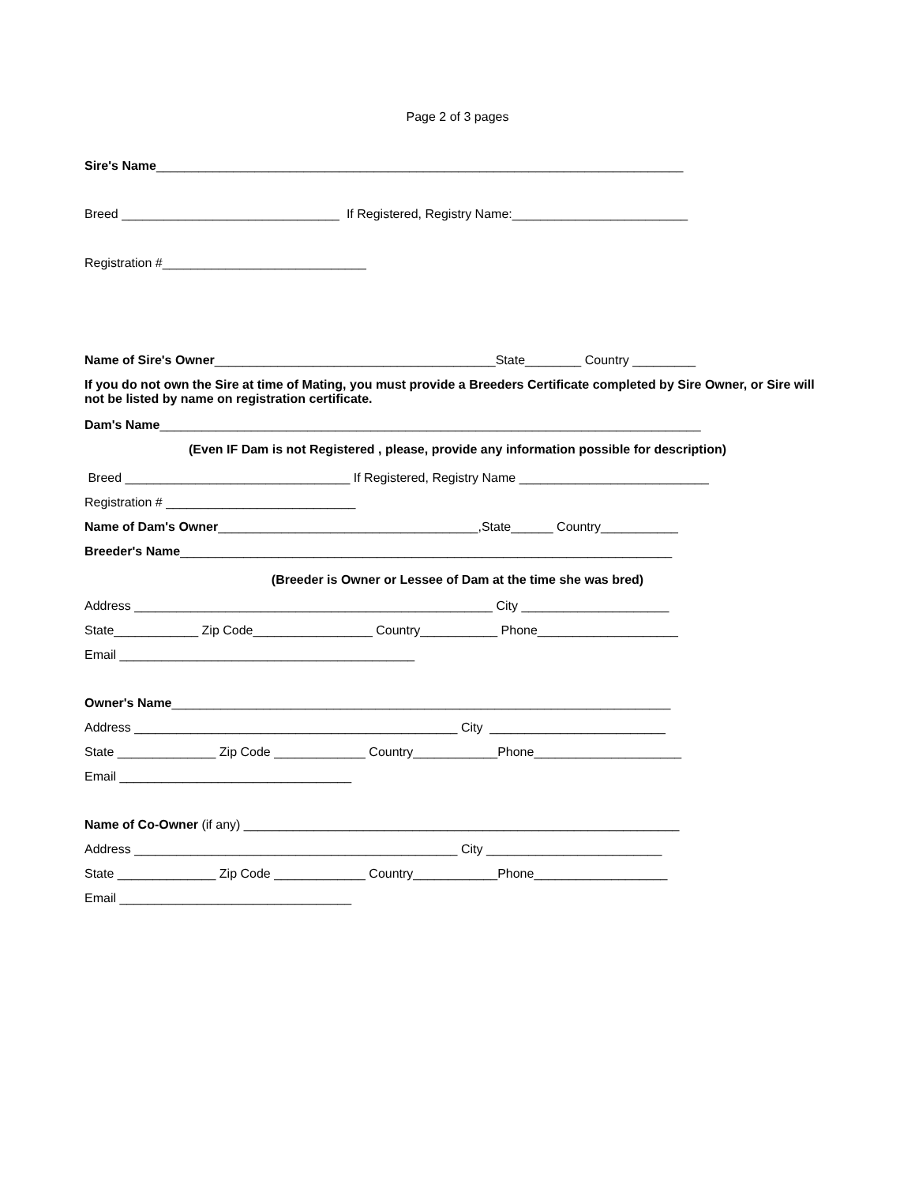Page 2 of 3 pages
Sire's Name___________________________________________________________________________
Breed _______________________________ If Registered, Registry Name:_________________________
Registration #_____________________________
Name of Sire's Owner________________________________________State________ Country _________
If you do not own the Sire at time of Mating, you must provide a Breeders Certificate completed by Sire Owner, or Sire will not be listed by name on registration certificate.
Dam's Name_____________________________________________________________________________
(Even IF Dam is not Registered , please, provide any information possible for description)
Breed ________________________________ If Registered, Registry Name ___________________________
Registration # ___________________________
Name of Dam's Owner_____________________________________,State______ Country___________
Breeder's Name______________________________________________________________________
(Breeder is Owner or Lessee of Dam at the time she was bred)
Address ___________________________________________________ City _____________________
State____________ Zip Code_________________ Country___________ Phone____________________
Email __________________________________________
Owner's Name_______________________________________________________________________
Address ______________________________________________ City _________________________
State ______________ Zip Code _____________ Country____________Phone_____________________
Email _________________________________
Name of Co-Owner (if any) ______________________________________________________________
Address ______________________________________________ City _________________________
State ______________ Zip Code _____________ Country____________Phone___________________
Email _________________________________